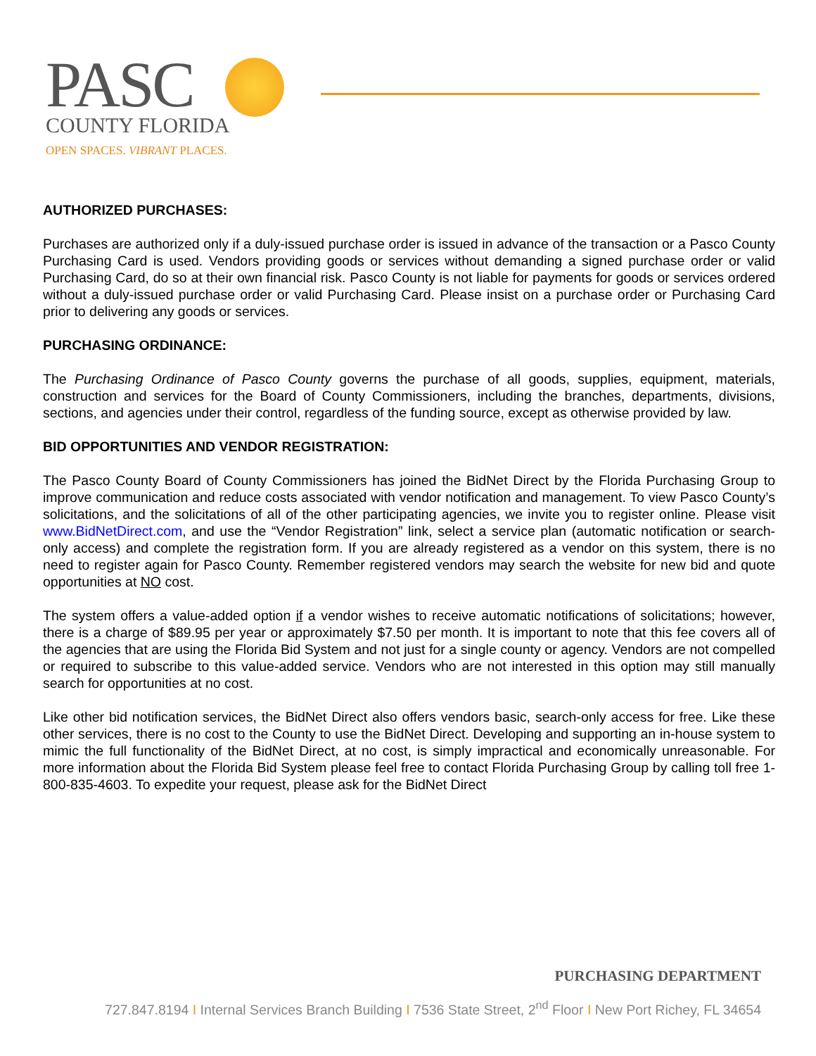PASC
COUNTY FLORIDA
OPEN SPACES. VIBRANT PLACES.
AUTHORIZED PURCHASES:
Purchases are authorized only if a duly-issued purchase order is issued in advance of the transaction or a Pasco County Purchasing Card is used. Vendors providing goods or services without demanding a signed purchase order or valid Purchasing Card, do so at their own financial risk. Pasco County is not liable for payments for goods or services ordered without a duly-issued purchase order or valid Purchasing Card. Please insist on a purchase order or Purchasing Card prior to delivering any goods or services.
PURCHASING ORDINANCE:
The Purchasing Ordinance of Pasco County governs the purchase of all goods, supplies, equipment, materials, construction and services for the Board of County Commissioners, including the branches, departments, divisions, sections, and agencies under their control, regardless of the funding source, except as otherwise provided by law.
BID OPPORTUNITIES AND VENDOR REGISTRATION:
The Pasco County Board of County Commissioners has joined the BidNet Direct by the Florida Purchasing Group to improve communication and reduce costs associated with vendor notification and management. To view Pasco County’s solicitations, and the solicitations of all of the other participating agencies, we invite you to register online. Please visit www.BidNetDirect.com, and use the “Vendor Registration” link, select a service plan (automatic notification or search-only access) and complete the registration form. If you are already registered as a vendor on this system, there is no need to register again for Pasco County. Remember registered vendors may search the website for new bid and quote opportunities at NO cost.
The system offers a value-added option if a vendor wishes to receive automatic notifications of solicitations; however, there is a charge of $89.95 per year or approximately $7.50 per month. It is important to note that this fee covers all of the agencies that are using the Florida Bid System and not just for a single county or agency. Vendors are not compelled or required to subscribe to this value-added service. Vendors who are not interested in this option may still manually search for opportunities at no cost.
Like other bid notification services, the BidNet Direct also offers vendors basic, search-only access for free. Like these other services, there is no cost to the County to use the BidNet Direct. Developing and supporting an in-house system to mimic the full functionality of the BidNet Direct, at no cost, is simply impractical and economically unreasonable. For more information about the Florida Bid System please feel free to contact Florida Purchasing Group by calling toll free 1-800-835-4603. To expedite your request, please ask for the BidNet Direct
PURCHASING DEPARTMENT
727.847.8194 I Internal Services Branch Building I 7536 State Street, 2<sup>nd</sup> Floor I New Port Richey, FL 34654